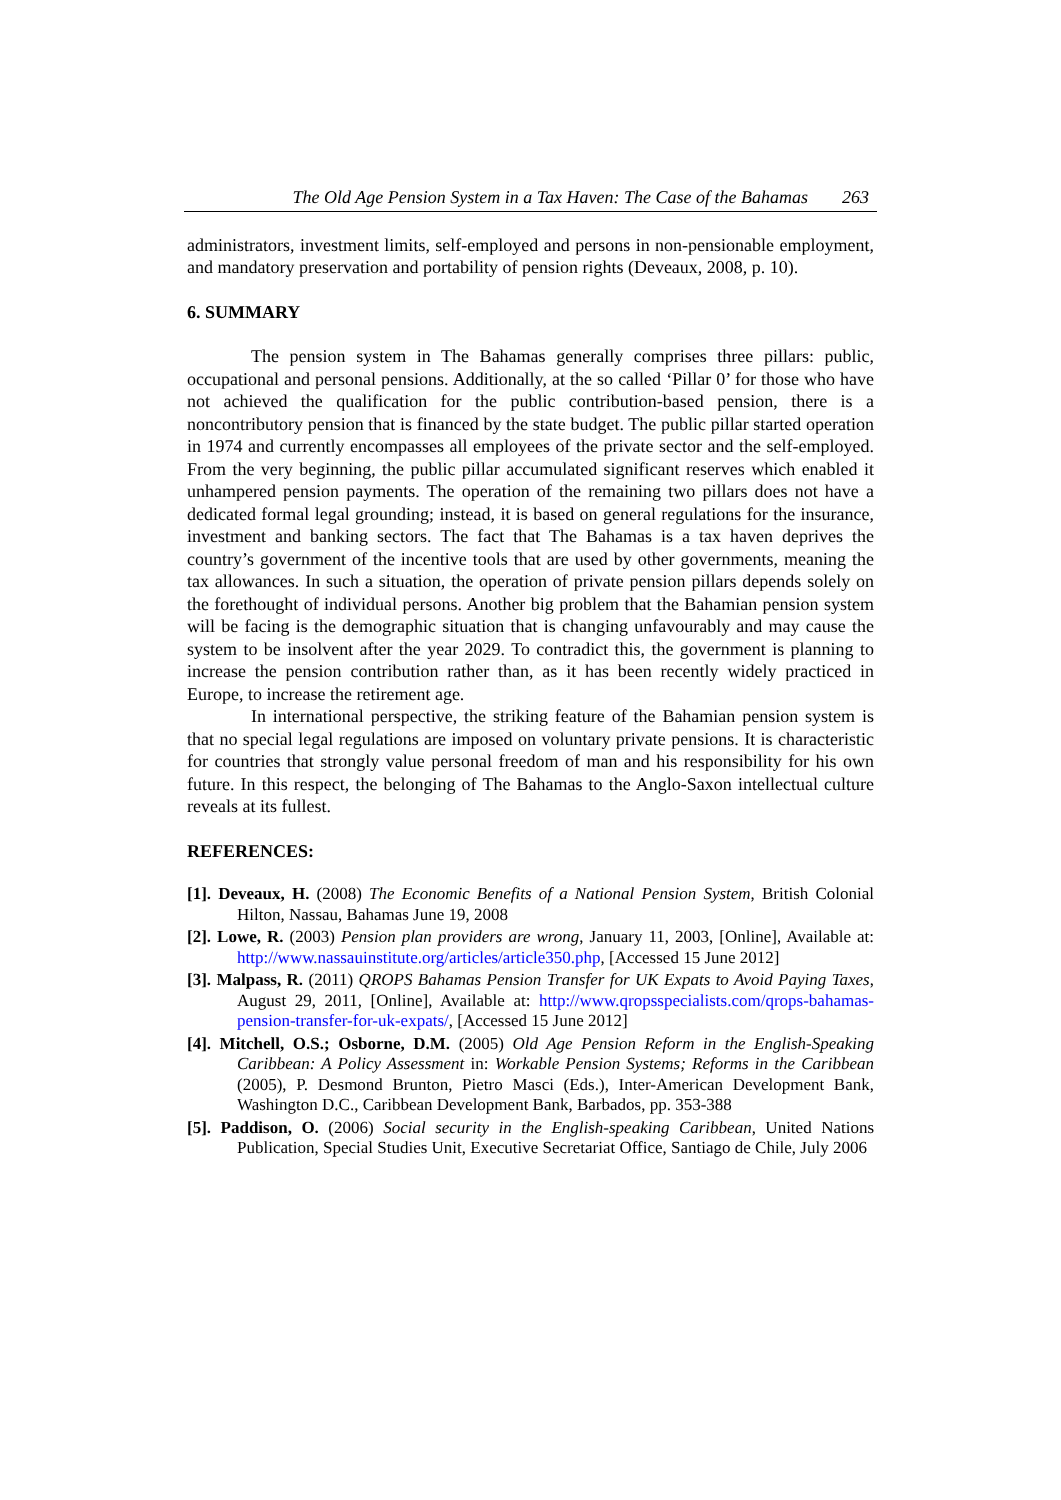The Old Age Pension System in a Tax Haven: The Case of the Bahamas 263
administrators, investment limits, self-employed and persons in non-pensionable employment, and mandatory preservation and portability of pension rights (Deveaux, 2008, p. 10).
6. SUMMARY
The pension system in The Bahamas generally comprises three pillars: public, occupational and personal pensions. Additionally, at the so called ‘Pillar 0’ for those who have not achieved the qualification for the public contribution-based pension, there is a noncontributory pension that is financed by the state budget. The public pillar started operation in 1974 and currently encompasses all employees of the private sector and the self-employed. From the very beginning, the public pillar accumulated significant reserves which enabled it unhampered pension payments. The operation of the remaining two pillars does not have a dedicated formal legal grounding; instead, it is based on general regulations for the insurance, investment and banking sectors. The fact that The Bahamas is a tax haven deprives the country’s government of the incentive tools that are used by other governments, meaning the tax allowances. In such a situation, the operation of private pension pillars depends solely on the forethought of individual persons. Another big problem that the Bahamian pension system will be facing is the demographic situation that is changing unfavourably and may cause the system to be insolvent after the year 2029. To contradict this, the government is planning to increase the pension contribution rather than, as it has been recently widely practiced in Europe, to increase the retirement age.
In international perspective, the striking feature of the Bahamian pension system is that no special legal regulations are imposed on voluntary private pensions. It is characteristic for countries that strongly value personal freedom of man and his responsibility for his own future. In this respect, the belonging of The Bahamas to the Anglo-Saxon intellectual culture reveals at its fullest.
REFERENCES:
[1]. Deveaux, H. (2008) The Economic Benefits of a National Pension System, British Colonial Hilton, Nassau, Bahamas June 19, 2008
[2]. Lowe, R. (2003) Pension plan providers are wrong, January 11, 2003, [Online], Available at: http://www.nassauinstitute.org/articles/article350.php, [Accessed 15 June 2012]
[3]. Malpass, R. (2011) QROPS Bahamas Pension Transfer for UK Expats to Avoid Paying Taxes, August 29, 2011, [Online], Available at: http://www.qropsspecialists.com/qrops-bahamas-pension-transfer-for-uk-expats/, [Accessed 15 June 2012]
[4]. Mitchell, O.S.; Osborne, D.M. (2005) Old Age Pension Reform in the English-Speaking Caribbean: A Policy Assessment in: Workable Pension Systems; Reforms in the Caribbean (2005), P. Desmond Brunton, Pietro Masci (Eds.), Inter-American Development Bank, Washington D.C., Caribbean Development Bank, Barbados, pp. 353-388
[5]. Paddison, O. (2006) Social security in the English-speaking Caribbean, United Nations Publication, Special Studies Unit, Executive Secretariat Office, Santiago de Chile, July 2006